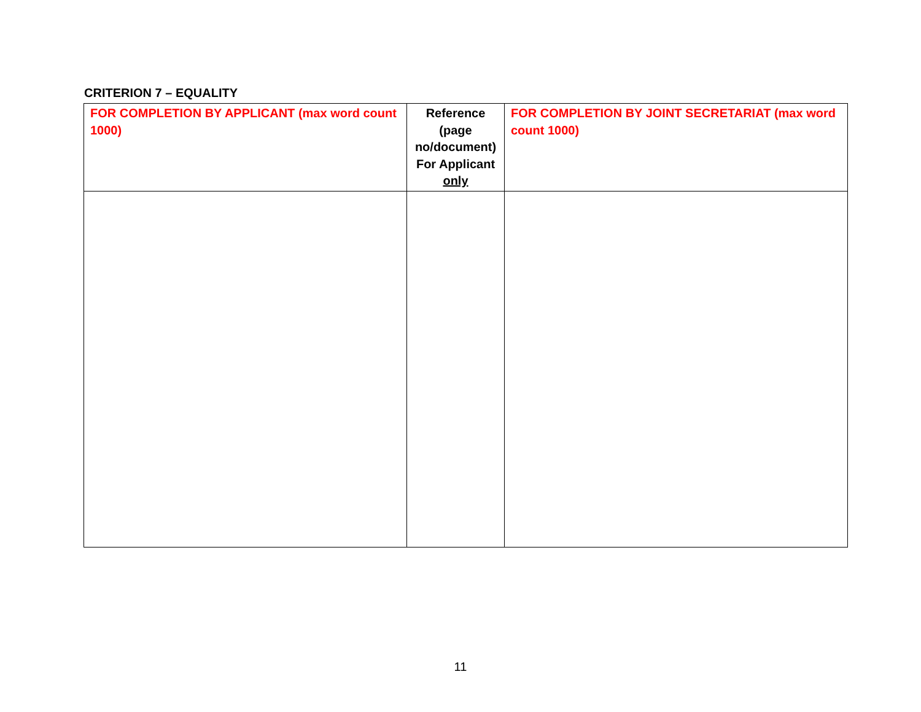CRITERION 7 – EQUALITY
| FOR COMPLETION BY APPLICANT (max word count 1000) | Reference (page no/document) For Applicant only | FOR COMPLETION BY JOINT SECRETARIAT (max word count 1000) |
11